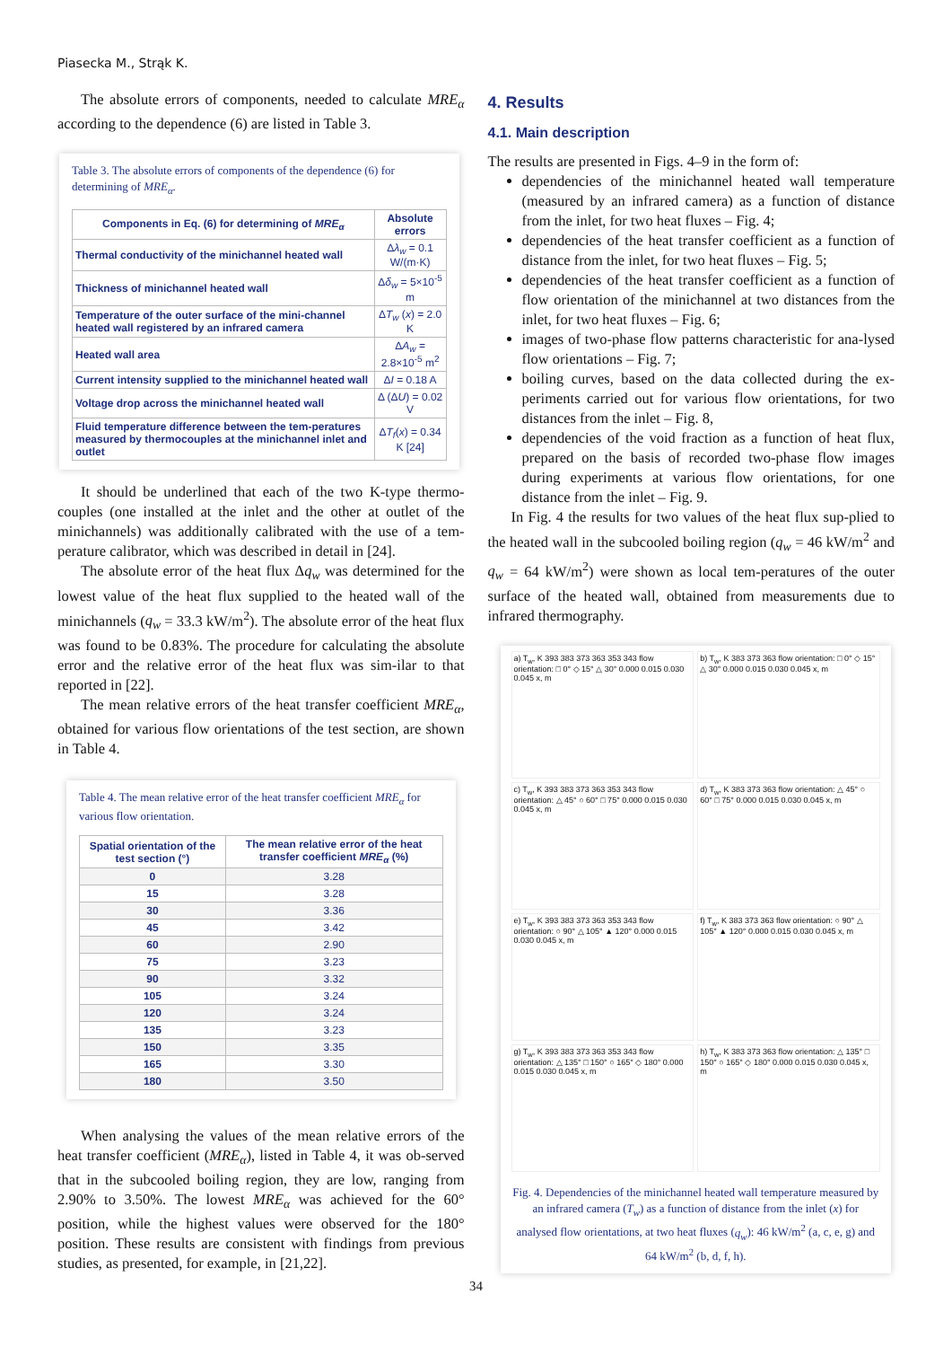Piasecka M., Strąk K.
The absolute errors of components, needed to calculate MRE<sub>α</sub> according to the dependence (6) are listed in Table 3.
Table 3. The absolute errors of components of the dependence (6) for determining of MRE<sub>α</sub>.
| Components in Eq. (6) for determining of MRE<sub>α</sub> | Absolute errors |
| --- | --- |
| Thermal conductivity of the minichannel heated wall | Δ λ<sub>w</sub> = 0.1 W/(m·K) |
| Thickness of minichannel heated wall | Δ δ<sub>w</sub> = 5×10<sup>-5</sup> m |
| Temperature of the outer surface of the mini-channel heated wall registered by an infrared camera | Δ T<sub>w</sub> ( x ) = 2.0 K |
| Heated wall area | Δ A<sub>w</sub> = 2.8×10<sup>-5</sup> m<sup>2</sup> |
| Current intensity supplied to the minichannel heated wall | Δ I = 0.18 A |
| Voltage drop across the minichannel heated wall | Δ (Δ U ) = 0.02 V |
| Fluid temperature difference between the tem-peratures measured by thermocouples at the minichannel inlet and outlet | Δ T<sub>f</sub> ( x ) = 0.34 K [24] |
It should be underlined that each of the two K-type thermo-couples (one installed at the inlet and the other at outlet of the minichannels) was additionally calibrated with the use of a tem-perature calibrator, which was described in detail in [24].
The absolute error of the heat flux Δq<sub>w</sub> was determined for the lowest value of the heat flux supplied to the heated wall of the minichannels (q<sub>w</sub> = 33.3 kW/m<sup>2</sup>). The absolute error of the heat flux was found to be 0.83%. The procedure for calculating the absolute error and the relative error of the heat flux was sim-ilar to that reported in [22].
The mean relative errors of the heat transfer coefficient MRE<sub>α</sub>, obtained for various flow orientations of the test section, are shown in Table 4.
Table 4. The mean relative error of the heat transfer coefficient MRE<sub>α</sub> for various flow orientation.
| Spatial orientation of the test section (°) | The mean relative error of the heat transfer coefficient MRE<sub>α</sub> (%) |
| --- | --- |
| 0 | 3.28 |
| 15 | 3.28 |
| 30 | 3.36 |
| 45 | 3.42 |
| 60 | 2.90 |
| 75 | 3.23 |
| 90 | 3.32 |
| 105 | 3.24 |
| 120 | 3.24 |
| 135 | 3.23 |
| 150 | 3.35 |
| 165 | 3.30 |
| 180 | 3.50 |
When analysing the values of the mean relative errors of the heat transfer coefficient (MRE<sub>α</sub>), listed in Table 4, it was ob-served that in the subcooled boiling region, they are low, ranging from 2.90% to 3.50%. The lowest MRE<sub>α</sub> was achieved for the 60° position, while the highest values were observed for the 180° position. These results are consistent with findings from previous studies, as presented, for example, in [21,22].
4. Results
4.1. Main description
The results are presented in Figs. 4–9 in the form of:
dependencies of the minichannel heated wall temperature (measured by an infrared camera) as a function of distance from the inlet, for two heat fluxes – Fig. 4;
dependencies of the heat transfer coefficient as a function of distance from the inlet, for two heat fluxes – Fig. 5;
dependencies of the heat transfer coefficient as a function of flow orientation of the minichannel at two distances from the inlet, for two heat fluxes – Fig. 6;
images of two-phase flow patterns characteristic for ana-lysed flow orientations – Fig. 7;
boiling curves, based on the data collected during the ex-periments carried out for various flow orientations, for two distances from the inlet – Fig. 8,
dependencies of the void fraction as a function of heat flux, prepared on the basis of recorded two-phase flow images during experiments at various flow orientations, for one distance from the inlet – Fig. 9.
In Fig. 4 the results for two values of the heat flux sup-plied to the heated wall in the subcooled boiling region (q<sub>w</sub> = 46 kW/m<sup>2</sup> and q<sub>w</sub> = 64 kW/m<sup>2</sup>) were shown as local tem-peratures of the outer surface of the heated wall, obtained from measurements due to infrared thermography.
a) T<sub>w</sub>, K 393 383 373 363 353 343 flow orientation: □ 0° ◇ 15° △ 30° 0.000 0.015 0.030 0.045 x, m
b) T<sub>w</sub>, K 383 373 363 flow orientation: □ 0° ◇ 15° △ 30° 0.000 0.015 0.030 0.045 x, m
c) T<sub>w</sub>, K 393 383 373 363 353 343 flow orientation: △ 45° ○ 60° □ 75° 0.000 0.015 0.030 0.045 x, m
d) T<sub>w</sub>, K 383 373 363 flow orientation: △ 45° ○ 60° □ 75° 0.000 0.015 0.030 0.045 x, m
e) T<sub>w</sub>, K 393 383 373 363 353 343 flow orientation: ○ 90° △ 105° ▲ 120° 0.000 0.015 0.030 0.045 x, m
f) T<sub>w</sub>, K 383 373 363 flow orientation: ○ 90° △ 105° ▲ 120° 0.000 0.015 0.030 0.045 x, m
g) T<sub>w</sub>, K 393 383 373 363 353 343 flow orientation: △ 135° □ 150° ○ 165° ◇ 180° 0.000 0.015 0.030 0.045 x, m
h) T<sub>w</sub>, K 383 373 363 flow orientation: △ 135° □ 150° ○ 165° ◇ 180° 0.000 0.015 0.030 0.045 x, m
Fig. 4. Dependencies of the minichannel heated wall temperature measured by an infrared camera (T<sub>w</sub>) as a function of distance from the inlet (x) for analysed flow orientations, at two heat fluxes (q<sub>w</sub>): 46 kW/m<sup>2</sup> (a, c, e, g) and 64 kW/m<sup>2</sup> (b, d, f, h).
34